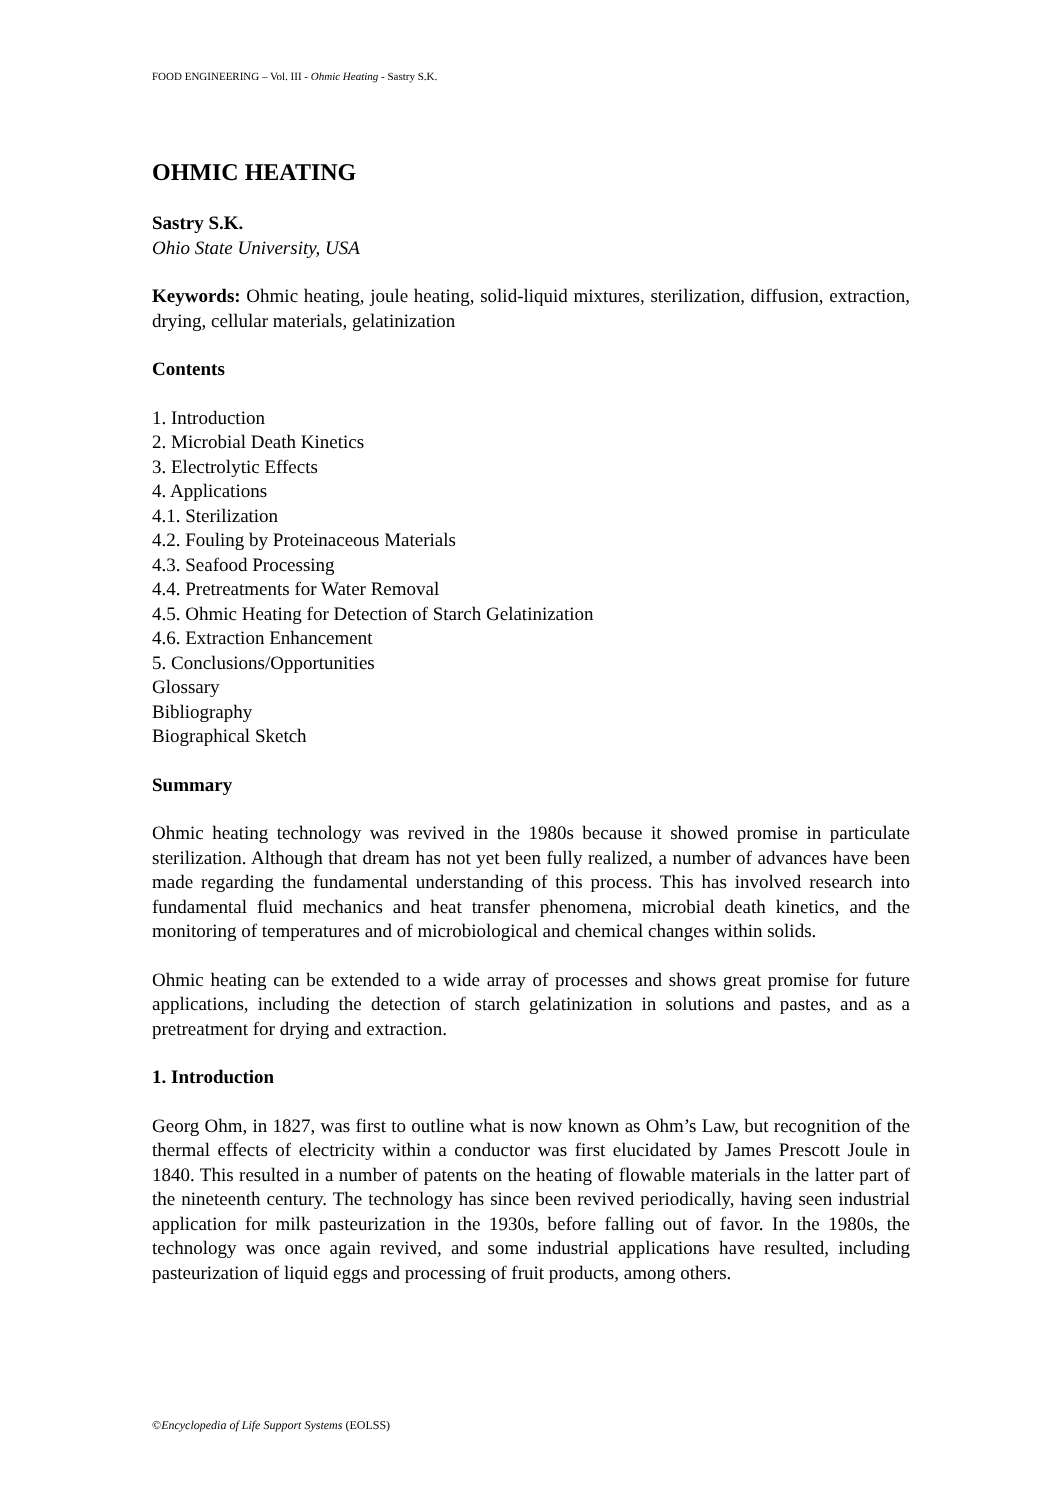FOOD ENGINEERING – Vol. III - Ohmic Heating - Sastry S.K.
OHMIC HEATING
Sastry S.K.
Ohio State University, USA
Keywords: Ohmic heating, joule heating, solid-liquid mixtures, sterilization, diffusion, extraction, drying, cellular materials, gelatinization
Contents
1. Introduction
2. Microbial Death Kinetics
3. Electrolytic Effects
4. Applications
4.1. Sterilization
4.2. Fouling by Proteinaceous Materials
4.3. Seafood Processing
4.4. Pretreatments for Water Removal
4.5. Ohmic Heating for Detection of Starch Gelatinization
4.6. Extraction Enhancement
5. Conclusions/Opportunities
Glossary
Bibliography
Biographical Sketch
Summary
Ohmic heating technology was revived in the 1980s because it showed promise in particulate sterilization. Although that dream has not yet been fully realized, a number of advances have been made regarding the fundamental understanding of this process. This has involved research into fundamental fluid mechanics and heat transfer phenomena, microbial death kinetics, and the monitoring of temperatures and of microbiological and chemical changes within solids.
Ohmic heating can be extended to a wide array of processes and shows great promise for future applications, including the detection of starch gelatinization in solutions and pastes, and as a pretreatment for drying and extraction.
1. Introduction
Georg Ohm, in 1827, was first to outline what is now known as Ohm’s Law, but recognition of the thermal effects of electricity within a conductor was first elucidated by James Prescott Joule in 1840. This resulted in a number of patents on the heating of flowable materials in the latter part of the nineteenth century. The technology has since been revived periodically, having seen industrial application for milk pasteurization in the 1930s, before falling out of favor. In the 1980s, the technology was once again revived, and some industrial applications have resulted, including pasteurization of liquid eggs and processing of fruit products, among others.
©Encyclopedia of Life Support Systems (EOLSS)